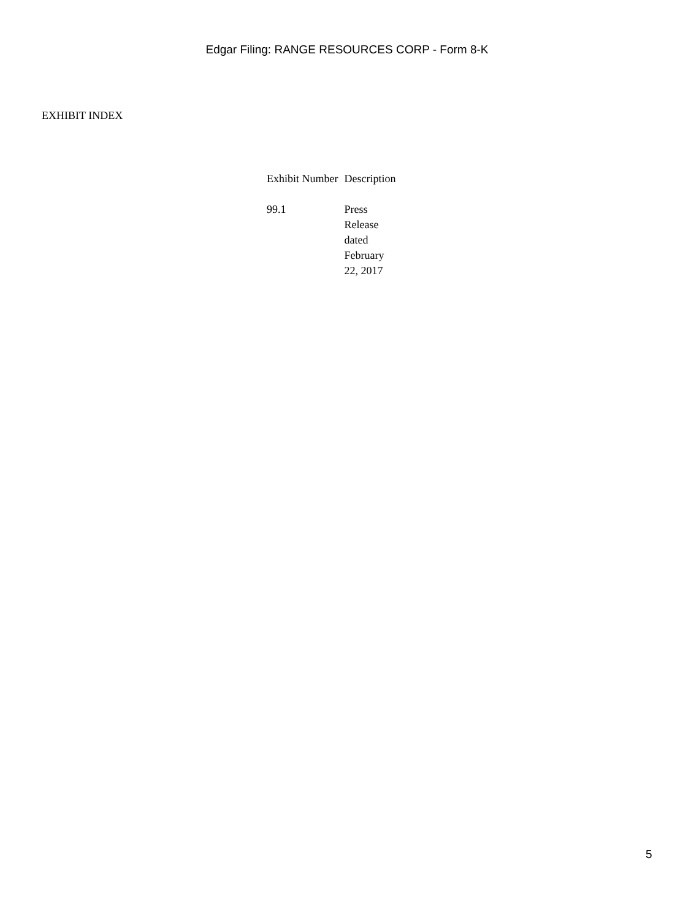Edgar Filing: RANGE RESOURCES CORP - Form 8-K
EXHIBIT INDEX
| Exhibit Number | Description |
| --- | --- |
| 99.1 | Press Release dated February 22, 2017 |
5